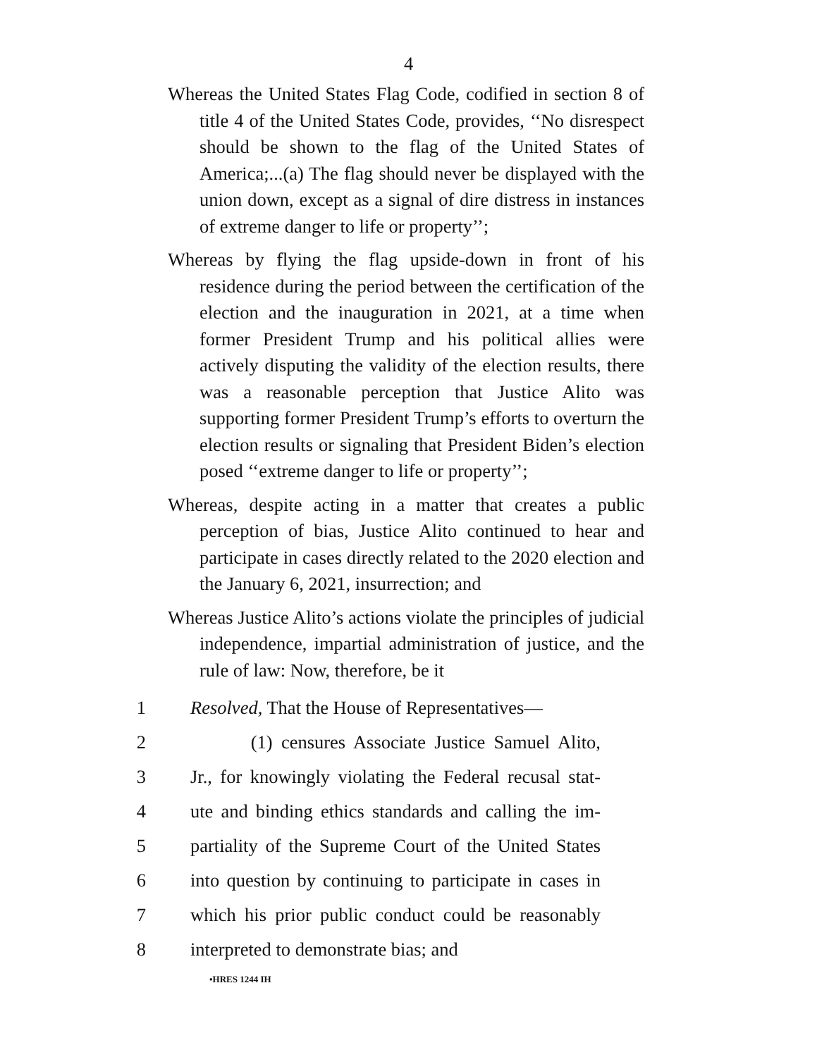4
Whereas the United States Flag Code, codified in section 8 of title 4 of the United States Code, provides, ‘‘No disrespect should be shown to the flag of the United States of America;...(a) The flag should never be displayed with the union down, except as a signal of dire distress in instances of extreme danger to life or property’’;
Whereas by flying the flag upside-down in front of his residence during the period between the certification of the election and the inauguration in 2021, at a time when former President Trump and his political allies were actively disputing the validity of the election results, there was a reasonable perception that Justice Alito was supporting former President Trump’s efforts to overturn the election results or signaling that President Biden’s election posed ‘‘extreme danger to life or property’’;
Whereas, despite acting in a matter that creates a public perception of bias, Justice Alito continued to hear and participate in cases directly related to the 2020 election and the January 6, 2021, insurrection; and
Whereas Justice Alito’s actions violate the principles of judicial independence, impartial administration of justice, and the rule of law: Now, therefore, be it
1 Resolved, That the House of Representatives—
2 (1) censures Associate Justice Samuel Alito,
3 Jr., for knowingly violating the Federal recusal stat-
4 ute and binding ethics standards and calling the im-
5 partiality of the Supreme Court of the United States
6 into question by continuing to participate in cases in
7 which his prior public conduct could be reasonably
8 interpreted to demonstrate bias; and
•HRES 1244 IH